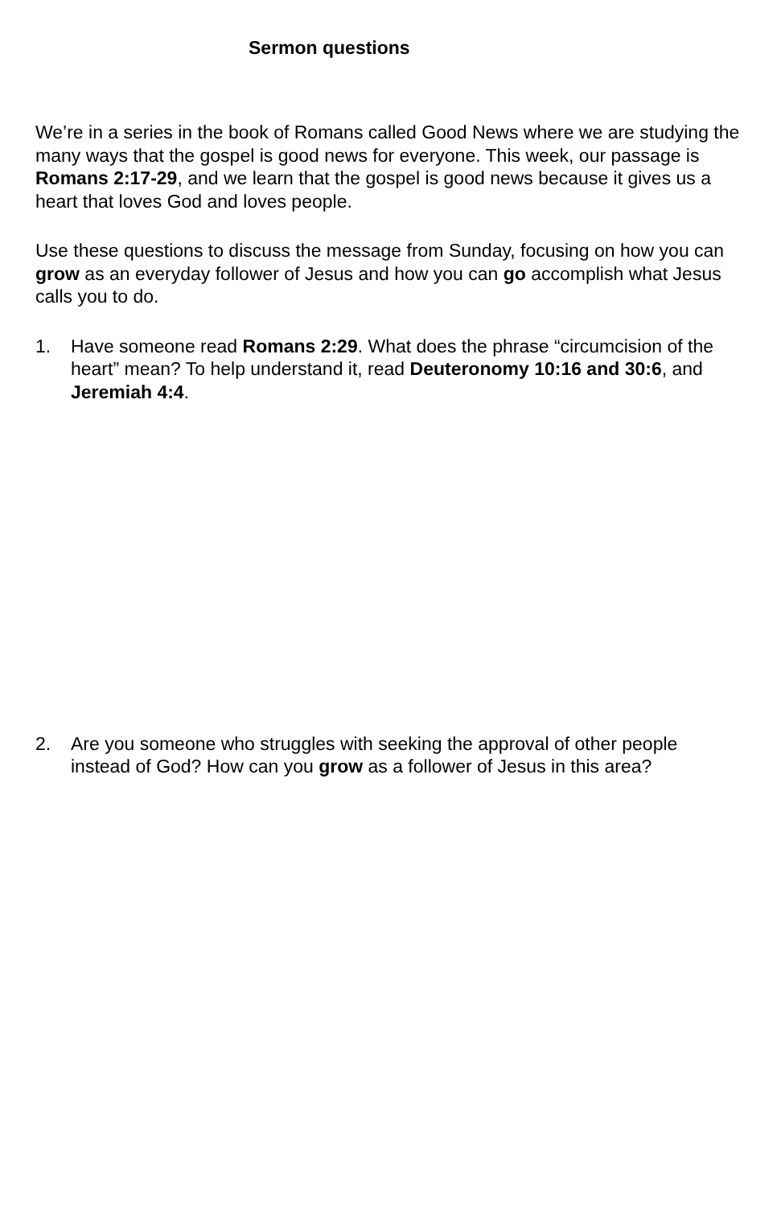Sermon questions
We’re in a series in the book of Romans called Good News where we are studying the many ways that the gospel is good news for everyone. This week, our passage is Romans 2:17-29, and we learn that the gospel is good news because it gives us a heart that loves God and loves people.
Use these questions to discuss the message from Sunday, focusing on how you can grow as an everyday follower of Jesus and how you can go accomplish what Jesus calls you to do.
1. Have someone read Romans 2:29. What does the phrase “circumcision of the heart” mean? To help understand it, read Deuteronomy 10:16 and 30:6, and Jeremiah 4:4.
2. Are you someone who struggles with seeking the approval of other people instead of God? How can you grow as a follower of Jesus in this area?